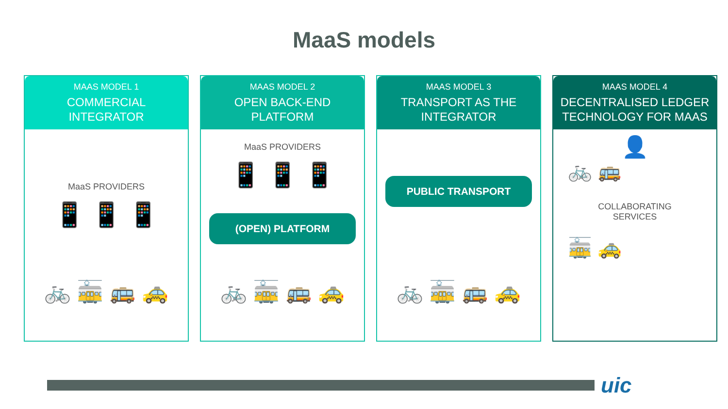MaaS models
MAAS MODEL 1
COMMERCIAL
INTEGRATOR
MaaS PROVIDERS
📱 📱 📱
🚲 🚋 🚌 🚕
MAAS MODEL 2
OPEN BACK-END
PLATFORM
MaaS PROVIDERS
📱 📱 📱
(OPEN) PLATFORM
🚲 🚋 🚌 🚕
MAAS MODEL 3
TRANSPORT AS THE
INTEGRATOR
PUBLIC TRANSPORT
🚲 🚋 🚌 🚕
MAAS MODEL 4
DECENTRALISED LEDGER
TECHNOLOGY FOR MAAS
👤
🚲 🚌
COLLABORATING
SERVICES
🚋 🚕
uic